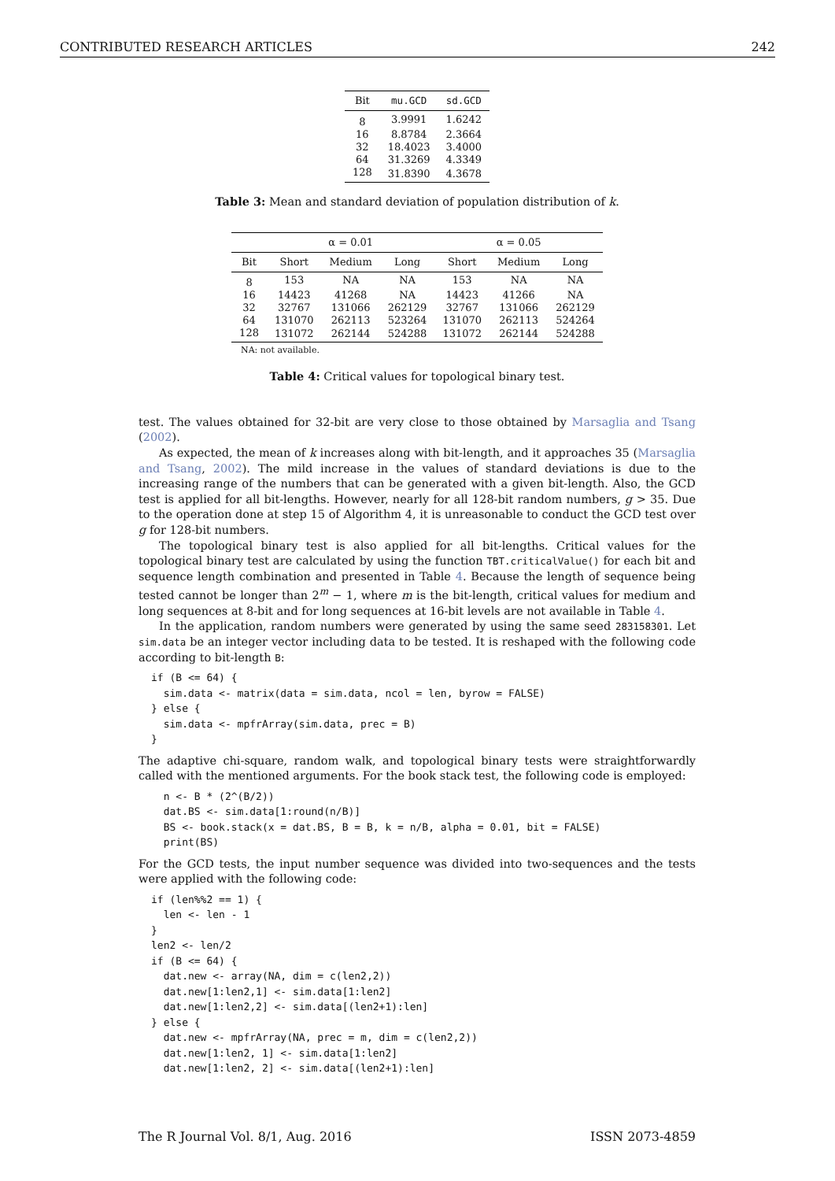CONTRIBUTED RESEARCH ARTICLES 242
| Bit | mu.GCD | sd.GCD |
| --- | --- | --- |
| 8 | 3.9991 | 1.6242 |
| 16 | 8.8784 | 2.3664 |
| 32 | 18.4023 | 3.4000 |
| 64 | 31.3269 | 4.3349 |
| 128 | 31.8390 | 4.3678 |
Table 3: Mean and standard deviation of population distribution of k.
| | α = 0.01 | | | α = 0.05 | | |
| --- | --- | --- | --- | --- | --- | --- |
| Bit | Short | Medium | Long | Short | Medium | Long |
| 8 | 153 | NA | NA | 153 | NA | NA |
| 16 | 14423 | 41268 | NA | 14423 | 41266 | NA |
| 32 | 32767 | 131066 | 262129 | 32767 | 131066 | 262129 |
| 64 | 131070 | 262113 | 523264 | 131070 | 262113 | 524264 |
| 128 | 131072 | 262144 | 524288 | 131072 | 262144 | 524288 |
NA: not available.
Table 4: Critical values for topological binary test.
test. The values obtained for 32-bit are very close to those obtained by Marsaglia and Tsang (2002).
As expected, the mean of k increases along with bit-length, and it approaches 35 (Marsaglia and Tsang, 2002). The mild increase in the values of standard deviations is due to the increasing range of the numbers that can be generated with a given bit-length. Also, the GCD test is applied for all bit-lengths. However, nearly for all 128-bit random numbers, g > 35. Due to the operation done at step 15 of Algorithm 4, it is unreasonable to conduct the GCD test over g for 128-bit numbers.
The topological binary test is also applied for all bit-lengths. Critical values for the topological binary test are calculated by using the function TBT.criticalValue() for each bit and sequence length combination and presented in Table 4. Because the length of sequence being tested cannot be longer than 2<sup>m</sup> − 1, where m is the bit-length, critical values for medium and long sequences at 8-bit and for long sequences at 16-bit levels are not available in Table 4.
In the application, random numbers were generated by using the same seed 283158301. Let sim.data be an integer vector including data to be tested. It is reshaped with the following code according to bit-length B:
if (B <= 64) {
  sim.data <- matrix(data = sim.data, ncol = len, byrow = FALSE)
} else {
  sim.data <- mpfrArray(sim.data, prec = B)
}
The adaptive chi-square, random walk, and topological binary tests were straightforwardly called with the mentioned arguments. For the book stack test, the following code is employed:
  n <- B * (2^(B/2))
  dat.BS <- sim.data[1:round(n/B)]
  BS <- book.stack(x = dat.BS, B = B, k = n/B, alpha = 0.01, bit = FALSE)
  print(BS)
For the GCD tests, the input number sequence was divided into two-sequences and the tests were applied with the following code:
if (len%%2 == 1) {
  len <- len - 1
}
len2 <- len/2
if (B <= 64) {
  dat.new <- array(NA, dim = c(len2,2))
  dat.new[1:len2,1] <- sim.data[1:len2]
  dat.new[1:len2,2] <- sim.data[(len2+1):len]
} else {
  dat.new <- mpfrArray(NA, prec = m, dim = c(len2,2))
  dat.new[1:len2, 1] <- sim.data[1:len2]
  dat.new[1:len2, 2] <- sim.data[(len2+1):len]
The R Journal Vol. 8/1, Aug. 2016 ISSN 2073-4859